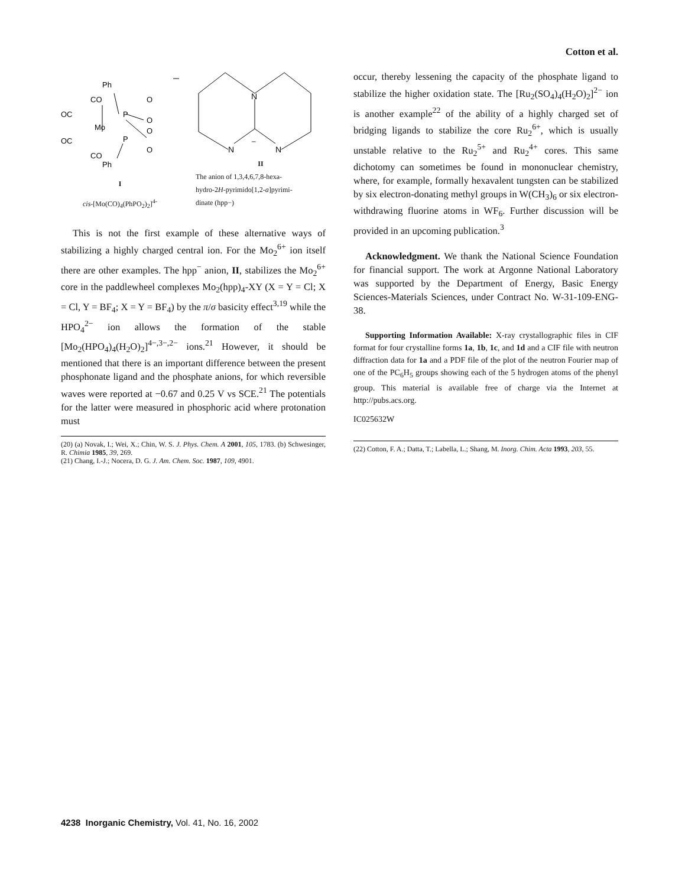Cotton et al.
Ph
CO
OC
Mo
P
P
OC
CO
Ph
O
O
O
O
I
cis-[Mo(CO)<sub>4</sub>(PhPO<sub>2</sub>)<sub>2</sub>]<sup>4-</sup>
N
N
N
–
II
The anion of 1,3,4,6,7,8-hexa-
hydro-2H-pyrimido[1,2-a]pyrimi-
dinate (hpp−)
This is not the first example of these alternative ways of stabilizing a highly charged central ion. For the Mo<sub>2</sub><sup>6+</sup> ion itself there are other examples. The hpp<sup>−</sup> anion, II, stabilizes the Mo<sub>2</sub><sup>6+</sup> core in the paddlewheel complexes Mo<sub>2</sub>(hpp)<sub>4</sub>-XY (X = Y = Cl; X = Cl, Y = BF<sub>4</sub>; X = Y = BF<sub>4</sub>) by the π/σ basicity effect<sup>3,19</sup> while the HPO<sub>4</sub><sup>2−</sup> ion allows the formation of the stable [Mo<sub>2</sub>(HPO<sub>4</sub>)<sub>4</sub>(H<sub>2</sub>O)<sub>2</sub>]<sup>4−,3−,2−</sup> ions.<sup>21</sup> However, it should be mentioned that there is an important difference between the present phosphonate ligand and the phosphate anions, for which reversible waves were reported at −0.67 and 0.25 V vs SCE.<sup>21</sup> The potentials for the latter were measured in phosphoric acid where protonation must
(20) (a) Novak, I.; Wei, X.; Chin, W. S. J. Phys. Chem. A 2001, 105, 1783. (b) Schwesinger, R. Chimia 1985, 39, 269.
(21) Chang, I.-J.; Nocera, D. G. J. Am. Chem. Soc. 1987, 109, 4901.
occur, thereby lessening the capacity of the phosphate ligand to stabilize the higher oxidation state. The [Ru<sub>2</sub>(SO<sub>4</sub>)<sub>4</sub>(H<sub>2</sub>O)<sub>2</sub>]<sup>2−</sup> ion is another example<sup>22</sup> of the ability of a highly charged set of bridging ligands to stabilize the core Ru<sub>2</sub><sup>6+</sup>, which is usually unstable relative to the Ru<sub>2</sub><sup>5+</sup> and Ru<sub>2</sub><sup>4+</sup> cores. This same dichotomy can sometimes be found in mononuclear chemistry, where, for example, formally hexavalent tungsten can be stabilized by six electron-donating methyl groups in W(CH<sub>3</sub>)<sub>6</sub> or six electron-withdrawing fluorine atoms in WF<sub>6</sub>. Further discussion will be provided in an upcoming publication.<sup>3</sup>
Acknowledgment. We thank the National Science Foundation for financial support. The work at Argonne National Laboratory was supported by the Department of Energy, Basic Energy Sciences-Materials Sciences, under Contract No. W-31-109-ENG-38.
Supporting Information Available: X-ray crystallographic files in CIF format for four crystalline forms 1a, 1b, 1c, and 1d and a CIF file with neutron diffraction data for 1a and a PDF file of the plot of the neutron Fourier map of one of the PC<sub>6</sub>H<sub>5</sub> groups showing each of the 5 hydrogen atoms of the phenyl group. This material is available free of charge via the Internet at http://pubs.acs.org.
IC025632W
(22) Cotton, F. A.; Datta, T.; Labella, L.; Shang, M. Inorg. Chim. Acta 1993, 203, 55.
4238 Inorganic Chemistry, Vol. 41, No. 16, 2002